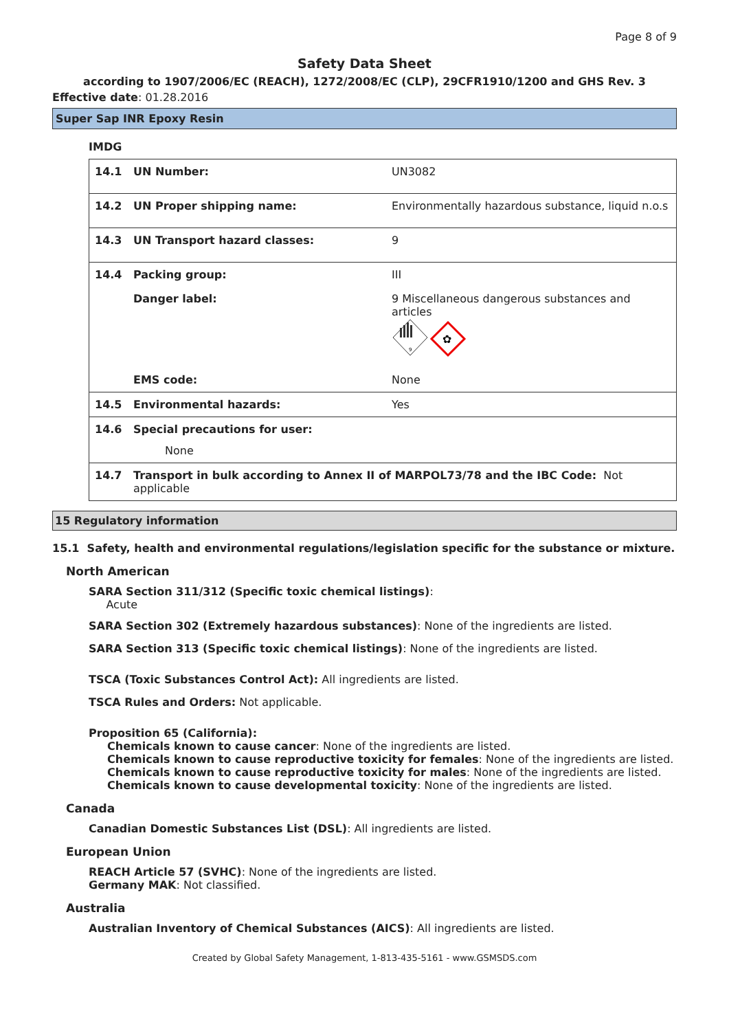Page 8 of 9
Safety Data Sheet
according to 1907/2006/EC (REACH), 1272/2008/EC (CLP), 29CFR1910/1200 and GHS Rev. 3
Effective date: 01.28.2016
Super Sap INR Epoxy Resin
IMDG
| 14.1 | UN Number: | UN3082 |
| 14.2 | UN Proper shipping name: | Environmentally hazardous substance, liquid n.o.s |
| 14.3 | UN Transport hazard classes: | 9 |
| 14.4 | Packing group: | III |
| | Danger label: | 9 Miscellaneous dangerous substances and articles 9 ✿ |
| | EMS code: | None |
| 14.5 | Environmental hazards: | Yes |
| 14.6 | Special precautions for user: None | |
| 14.7 | Transport in bulk according to Annex II of MARPOL73/78 and the IBC Code: Not applicable | |
15 Regulatory information
15.1 Safety, health and environmental regulations/legislation specific for the substance or mixture.
North American
SARA Section 311/312 (Specific toxic chemical listings):
Acute
SARA Section 302 (Extremely hazardous substances): None of the ingredients are listed.
SARA Section 313 (Specific toxic chemical listings): None of the ingredients are listed.
TSCA (Toxic Substances Control Act): All ingredients are listed.
TSCA Rules and Orders: Not applicable.
Proposition 65 (California):
Chemicals known to cause cancer: None of the ingredients are listed.
Chemicals known to cause reproductive toxicity for females: None of the ingredients are listed.
Chemicals known to cause reproductive toxicity for males: None of the ingredients are listed.
Chemicals known to cause developmental toxicity: None of the ingredients are listed.
Canada
Canadian Domestic Substances List (DSL): All ingredients are listed.
European Union
REACH Article 57 (SVHC): None of the ingredients are listed.
Germany MAK: Not classified.
Australia
Australian Inventory of Chemical Substances (AICS): All ingredients are listed.
Created by Global Safety Management, 1-813-435-5161 - www.GSMSDS.com